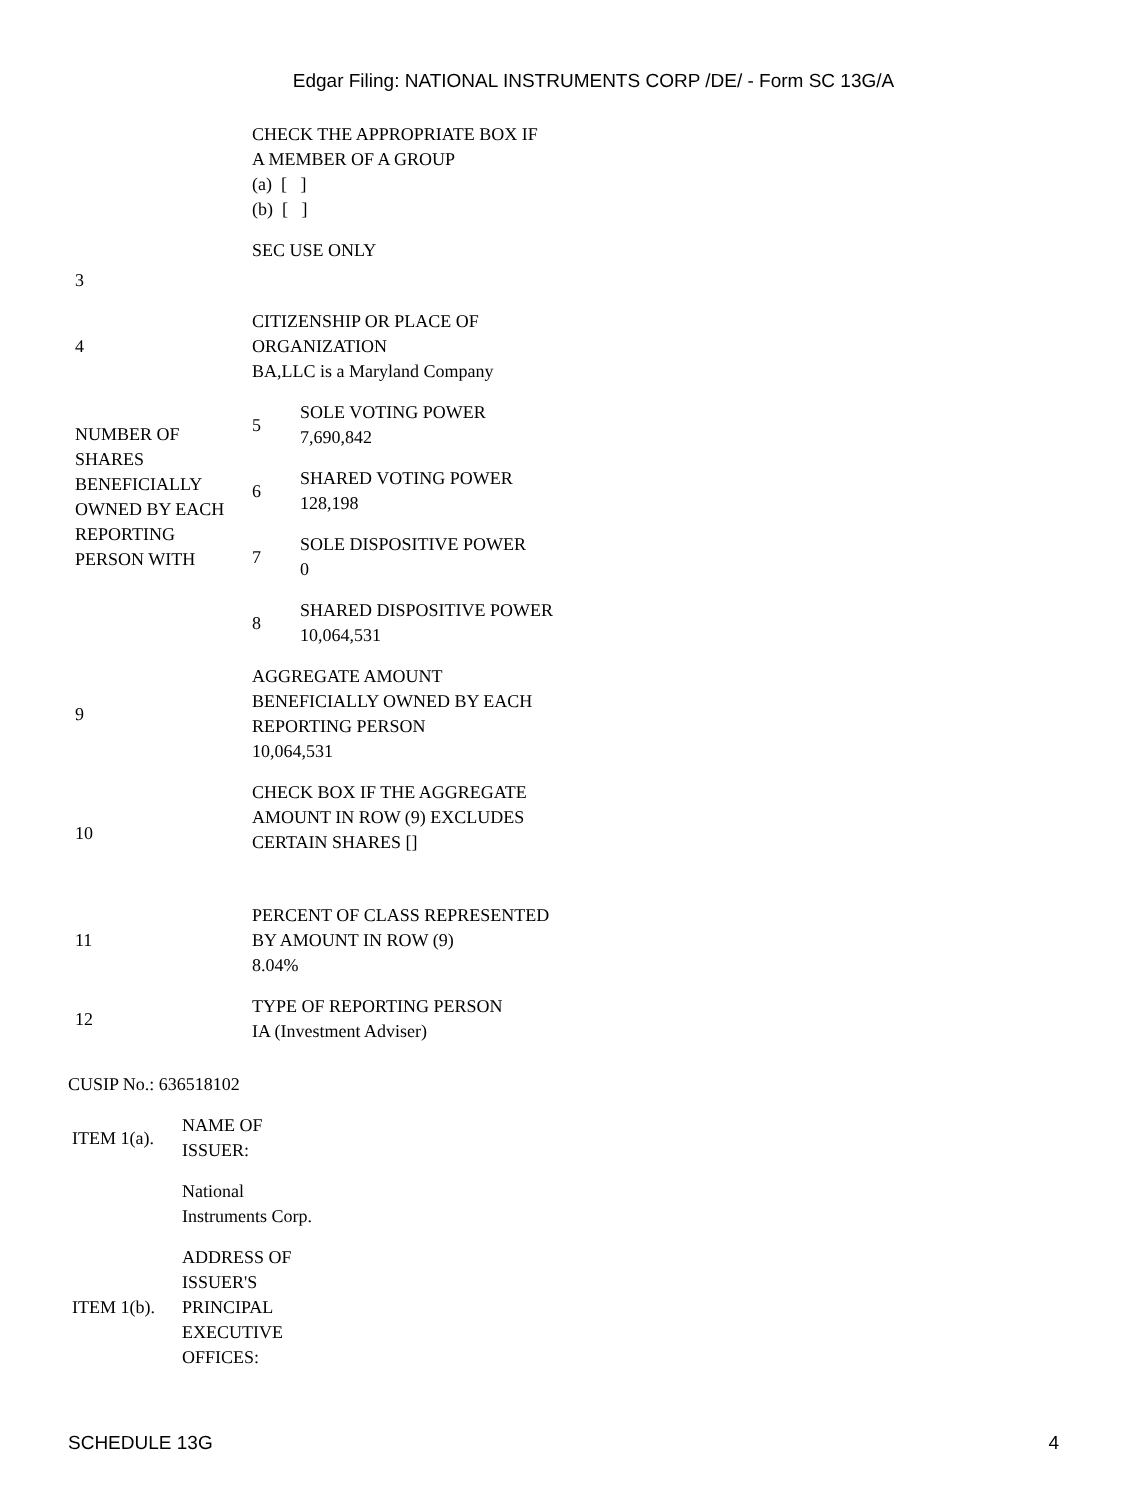Edgar Filing: NATIONAL INSTRUMENTS CORP /DE/ - Form SC 13G/A
| | CHECK THE APPROPRIATE BOX IF A MEMBER OF A GROUP (a) [ ] (b) [ ] | |
| 3 | SEC USE ONLY | |
| 4 | CITIZENSHIP OR PLACE OF ORGANIZATION BA,LLC is a Maryland Company | |
| NUMBER OF SHARES BENEFICIALLY OWNED BY EACH REPORTING PERSON WITH | 5 | SOLE VOTING POWER 7,690,842 |
| | 6 | SHARED VOTING POWER 128,198 |
| | 7 | SOLE DISPOSITIVE POWER 0 |
| | 8 | SHARED DISPOSITIVE POWER 10,064,531 |
| 9 | AGGREGATE AMOUNT BENEFICIALLY OWNED BY EACH REPORTING PERSON 10,064,531 | |
| 10 | CHECK BOX IF THE AGGREGATE AMOUNT IN ROW (9) EXCLUDES CERTAIN SHARES [] | |
| 11 | PERCENT OF CLASS REPRESENTED BY AMOUNT IN ROW (9) 8.04% | |
| 12 | TYPE OF REPORTING PERSON IA (Investment Adviser) | |
CUSIP No.: 636518102
| ITEM 1(a). | NAME OF ISSUER: |
| | National Instruments Corp. |
| ITEM 1(b). | ADDRESS OF ISSUER'S PRINCIPAL EXECUTIVE OFFICES: |
SCHEDULE 13G 4